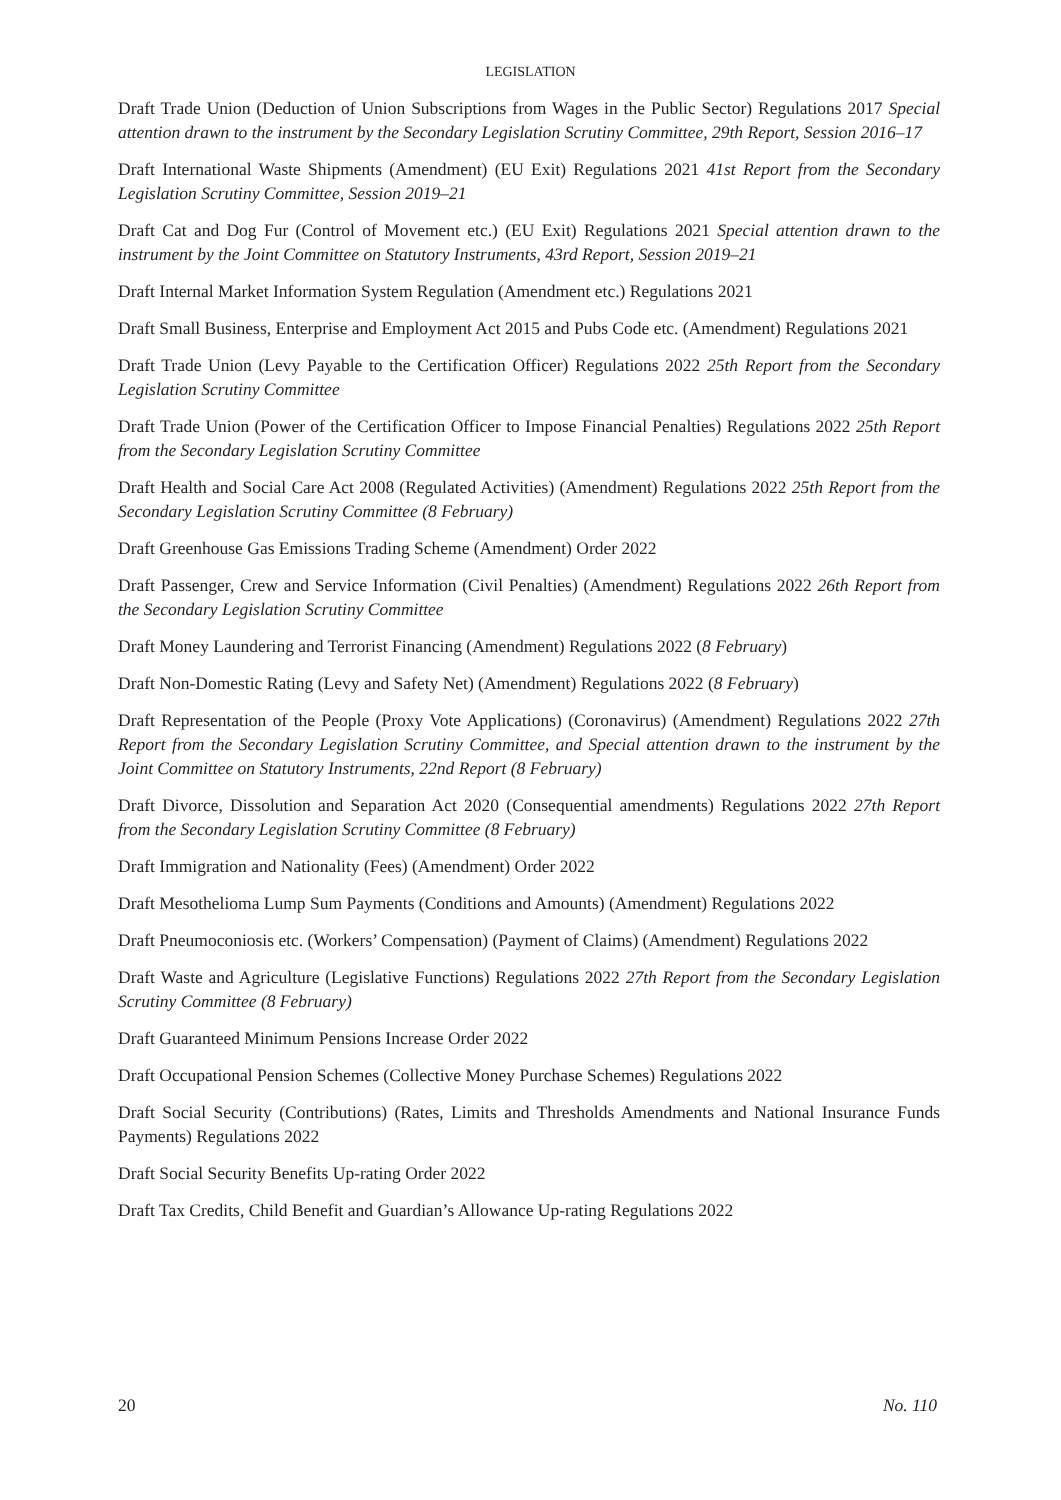LEGISLATION
Draft Trade Union (Deduction of Union Subscriptions from Wages in the Public Sector) Regulations 2017 Special attention drawn to the instrument by the Secondary Legislation Scrutiny Committee, 29th Report, Session 2016–17
Draft International Waste Shipments (Amendment) (EU Exit) Regulations 2021 41st Report from the Secondary Legislation Scrutiny Committee, Session 2019–21
Draft Cat and Dog Fur (Control of Movement etc.) (EU Exit) Regulations 2021 Special attention drawn to the instrument by the Joint Committee on Statutory Instruments, 43rd Report, Session 2019–21
Draft Internal Market Information System Regulation (Amendment etc.) Regulations 2021
Draft Small Business, Enterprise and Employment Act 2015 and Pubs Code etc. (Amendment) Regulations 2021
Draft Trade Union (Levy Payable to the Certification Officer) Regulations 2022 25th Report from the Secondary Legislation Scrutiny Committee
Draft Trade Union (Power of the Certification Officer to Impose Financial Penalties) Regulations 2022 25th Report from the Secondary Legislation Scrutiny Committee
Draft Health and Social Care Act 2008 (Regulated Activities) (Amendment) Regulations 2022 25th Report from the Secondary Legislation Scrutiny Committee (8 February)
Draft Greenhouse Gas Emissions Trading Scheme (Amendment) Order 2022
Draft Passenger, Crew and Service Information (Civil Penalties) (Amendment) Regulations 2022 26th Report from the Secondary Legislation Scrutiny Committee
Draft Money Laundering and Terrorist Financing (Amendment) Regulations 2022 (8 February)
Draft Non-Domestic Rating (Levy and Safety Net) (Amendment) Regulations 2022 (8 February)
Draft Representation of the People (Proxy Vote Applications) (Coronavirus) (Amendment) Regulations 2022 27th Report from the Secondary Legislation Scrutiny Committee, and Special attention drawn to the instrument by the Joint Committee on Statutory Instruments, 22nd Report (8 February)
Draft Divorce, Dissolution and Separation Act 2020 (Consequential amendments) Regulations 2022 27th Report from the Secondary Legislation Scrutiny Committee (8 February)
Draft Immigration and Nationality (Fees) (Amendment) Order 2022
Draft Mesothelioma Lump Sum Payments (Conditions and Amounts) (Amendment) Regulations 2022
Draft Pneumoconiosis etc. (Workers’ Compensation) (Payment of Claims) (Amendment) Regulations 2022
Draft Waste and Agriculture (Legislative Functions) Regulations 2022 27th Report from the Secondary Legislation Scrutiny Committee (8 February)
Draft Guaranteed Minimum Pensions Increase Order 2022
Draft Occupational Pension Schemes (Collective Money Purchase Schemes) Regulations 2022
Draft Social Security (Contributions) (Rates, Limits and Thresholds Amendments and National Insurance Funds Payments) Regulations 2022
Draft Social Security Benefits Up-rating Order 2022
Draft Tax Credits, Child Benefit and Guardian’s Allowance Up-rating Regulations 2022
20 No. 110